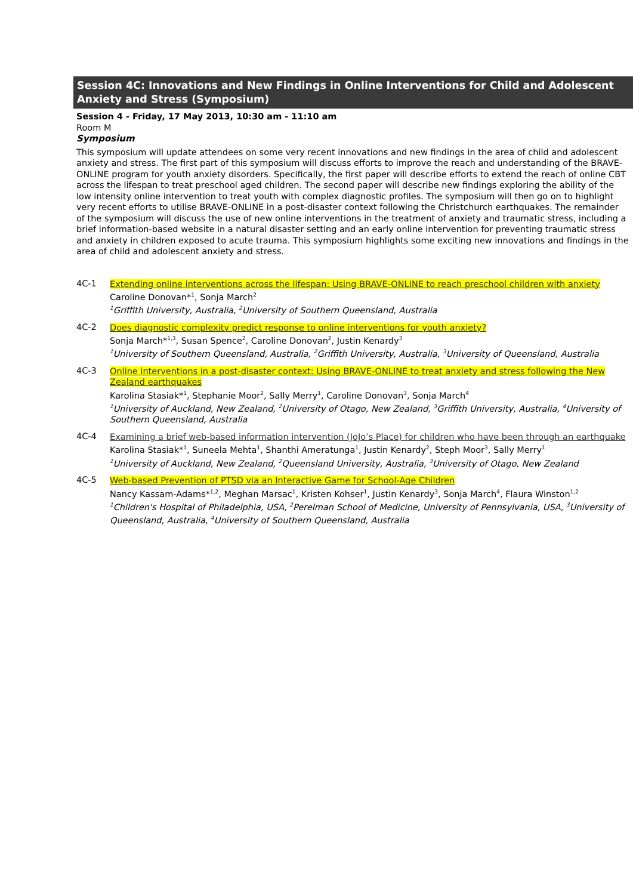Session 4C: Innovations and New Findings in Online Interventions for Child and Adolescent Anxiety and Stress (Symposium)
Session 4 - Friday, 17 May 2013, 10:30 am - 11:10 am
Room M
Symposium
This symposium will update attendees on some very recent innovations and new findings in the area of child and adolescent anxiety and stress. The first part of this symposium will discuss efforts to improve the reach and understanding of the BRAVE-ONLINE program for youth anxiety disorders. Specifically, the first paper will describe efforts to extend the reach of online CBT across the lifespan to treat preschool aged children. The second paper will describe new findings exploring the ability of the low intensity online intervention to treat youth with complex diagnostic profiles. The symposium will then go on to highlight very recent efforts to utilise BRAVE-ONLINE in a post-disaster context following the Christchurch earthquakes. The remainder of the symposium will discuss the use of new online interventions in the treatment of anxiety and traumatic stress, including a brief information-based website in a natural disaster setting and an early online intervention for preventing traumatic stress and anxiety in children exposed to acute trauma. This symposium highlights some exciting new innovations and findings in the area of child and adolescent anxiety and stress.
4C-1
Extending online interventions across the lifespan: Using BRAVE-ONLINE to reach preschool children with anxiety
Caroline Donovan*<sup>1</sup>, Sonja March<sup>2</sup>
<sup>1</sup> Griffith University, Australia, <sup>2</sup>University of Southern Queensland, Australia
4C-2
Does diagnostic complexity predict response to online interventions for youth anxiety?
Sonja March*<sup>1,3</sup>, Susan Spence<sup>2</sup>, Caroline Donovan<sup>2</sup>, Justin Kenardy<sup>3</sup>
<sup>1</sup> University of Southern Queensland, Australia, <sup>2</sup>Griffith University, Australia, <sup>3</sup>University of Queensland, Australia
4C-3
Online interventions in a post-disaster context: Using BRAVE-ONLINE to treat anxiety and stress following the New Zealand earthquakes
Karolina Stasiak*<sup>1</sup>, Stephanie Moor<sup>2</sup>, Sally Merry<sup>1</sup>, Caroline Donovan<sup>3</sup>, Sonja March<sup>4</sup>
<sup>1</sup> University of Auckland, New Zealand, <sup>2</sup>University of Otago, New Zealand, <sup>3</sup>Griffith University, Australia, <sup>4</sup>University of Southern Queensland, Australia
4C-4
Examining a brief web-based information intervention (JoJo’s Place) for children who have been through an earthquake
Karolina Stasiak*<sup>1</sup>, Suneela Mehta<sup>1</sup>, Shanthi Ameratunga<sup>1</sup>, Justin Kenardy<sup>2</sup>, Steph Moor<sup>3</sup>, Sally Merry<sup>1</sup>
<sup>1</sup> University of Auckland, New Zealand, <sup>2</sup>Queensland University, Australia, <sup>3</sup>University of Otago, New Zealand
4C-5
Web-based Prevention of PTSD via an Interactive Game for School-Age Children
Nancy Kassam-Adams*<sup>1,2</sup>, Meghan Marsac<sup>1</sup>, Kristen Kohser<sup>1</sup>, Justin Kenardy<sup>3</sup>, Sonja March<sup>4</sup>, Flaura Winston<sup>1,2</sup>
<sup>1</sup> Children's Hospital of Philadelphia, USA, <sup>2</sup>Perelman School of Medicine, University of Pennsylvania, USA, <sup>3</sup>University of Queensland, Australia, <sup>4</sup>University of Southern Queensland, Australia